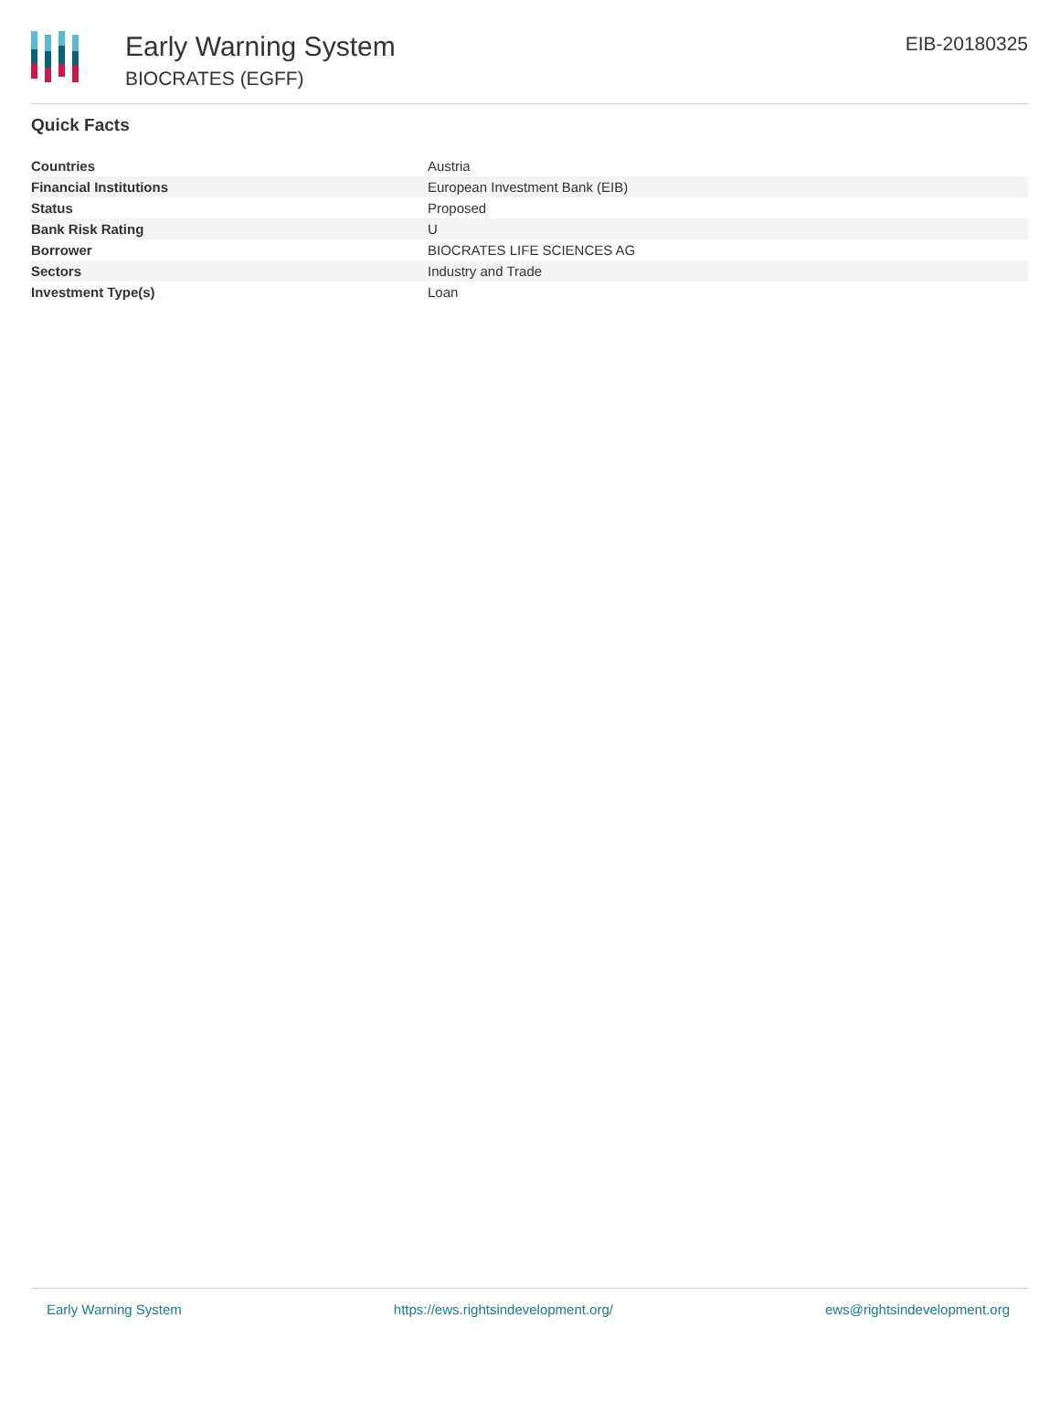Early Warning System
BIOCRATES (EGFF)
EIB-20180325
Quick Facts
| Countries | Austria |
| Financial Institutions | European Investment Bank (EIB) |
| Status | Proposed |
| Bank Risk Rating | U |
| Borrower | BIOCRATES LIFE SCIENCES AG |
| Sectors | Industry and Trade |
| Investment Type(s) | Loan |
Early Warning System https://ews.rightsindevelopment.org/ ews@rightsindevelopment.org